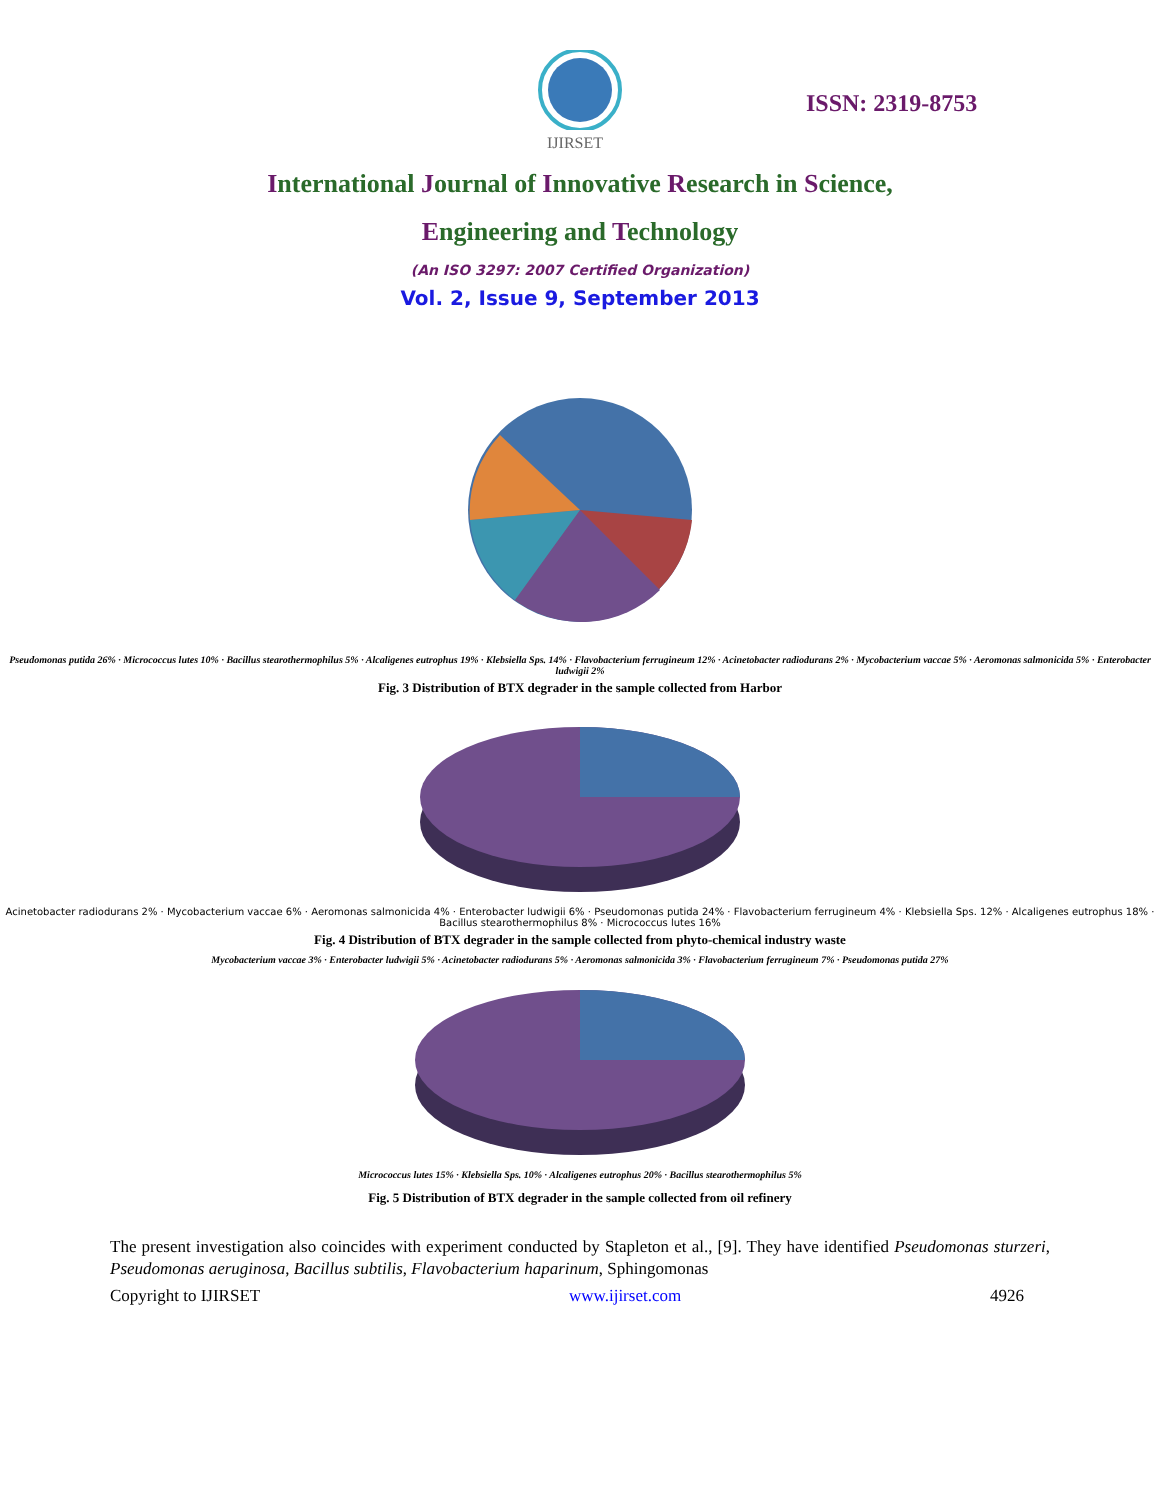IJIRSET
ISSN: 2319-8753
International Journal of Innovative Research in Science,
Engineering and Technology
(An ISO 3297: 2007 Certified Organization)
Vol. 2, Issue 9, September 2013
Pseudomonas putida 26% · Micrococcus lutes 10% · Bacillus stearothermophilus 5% · Alcaligenes eutrophus 19% · Klebsiella Sps. 14% · Flavobacterium ferrugineum 12% · Acinetobacter radiodurans 2% · Mycobacterium vaccae 5% · Aeromonas salmonicida 5% · Enterobacter ludwigii 2%
Fig. 3 Distribution of BTX degrader in the sample collected from Harbor
Acinetobacter radiodurans 2% · Mycobacterium vaccae 6% · Aeromonas salmonicida 4% · Enterobacter ludwigii 6% · Pseudomonas putida 24% · Flavobacterium ferrugineum 4% · Klebsiella Sps. 12% · Alcaligenes eutrophus 18% · Bacillus stearothermophilus 8% · Micrococcus lutes 16%
Fig. 4 Distribution of BTX degrader in the sample collected from phyto-chemical industry waste
Mycobacterium vaccae 3% · Enterobacter ludwigii 5% · Acinetobacter radiodurans 5% · Aeromonas salmonicida 3% · Flavobacterium ferrugineum 7% · Pseudomonas putida 27%
Micrococcus lutes 15% · Klebsiella Sps. 10% · Alcaligenes eutrophus 20% · Bacillus stearothermophilus 5%
Fig. 5 Distribution of BTX degrader in the sample collected from oil refinery
The present investigation also coincides with experiment conducted by Stapleton et al., [9]. They have identified Pseudomonas sturzeri, Pseudomonas aeruginosa, Bacillus subtilis, Flavobacterium haparinum, Sphingomonas
Copyright to IJIRSET www.ijirset.com 4926